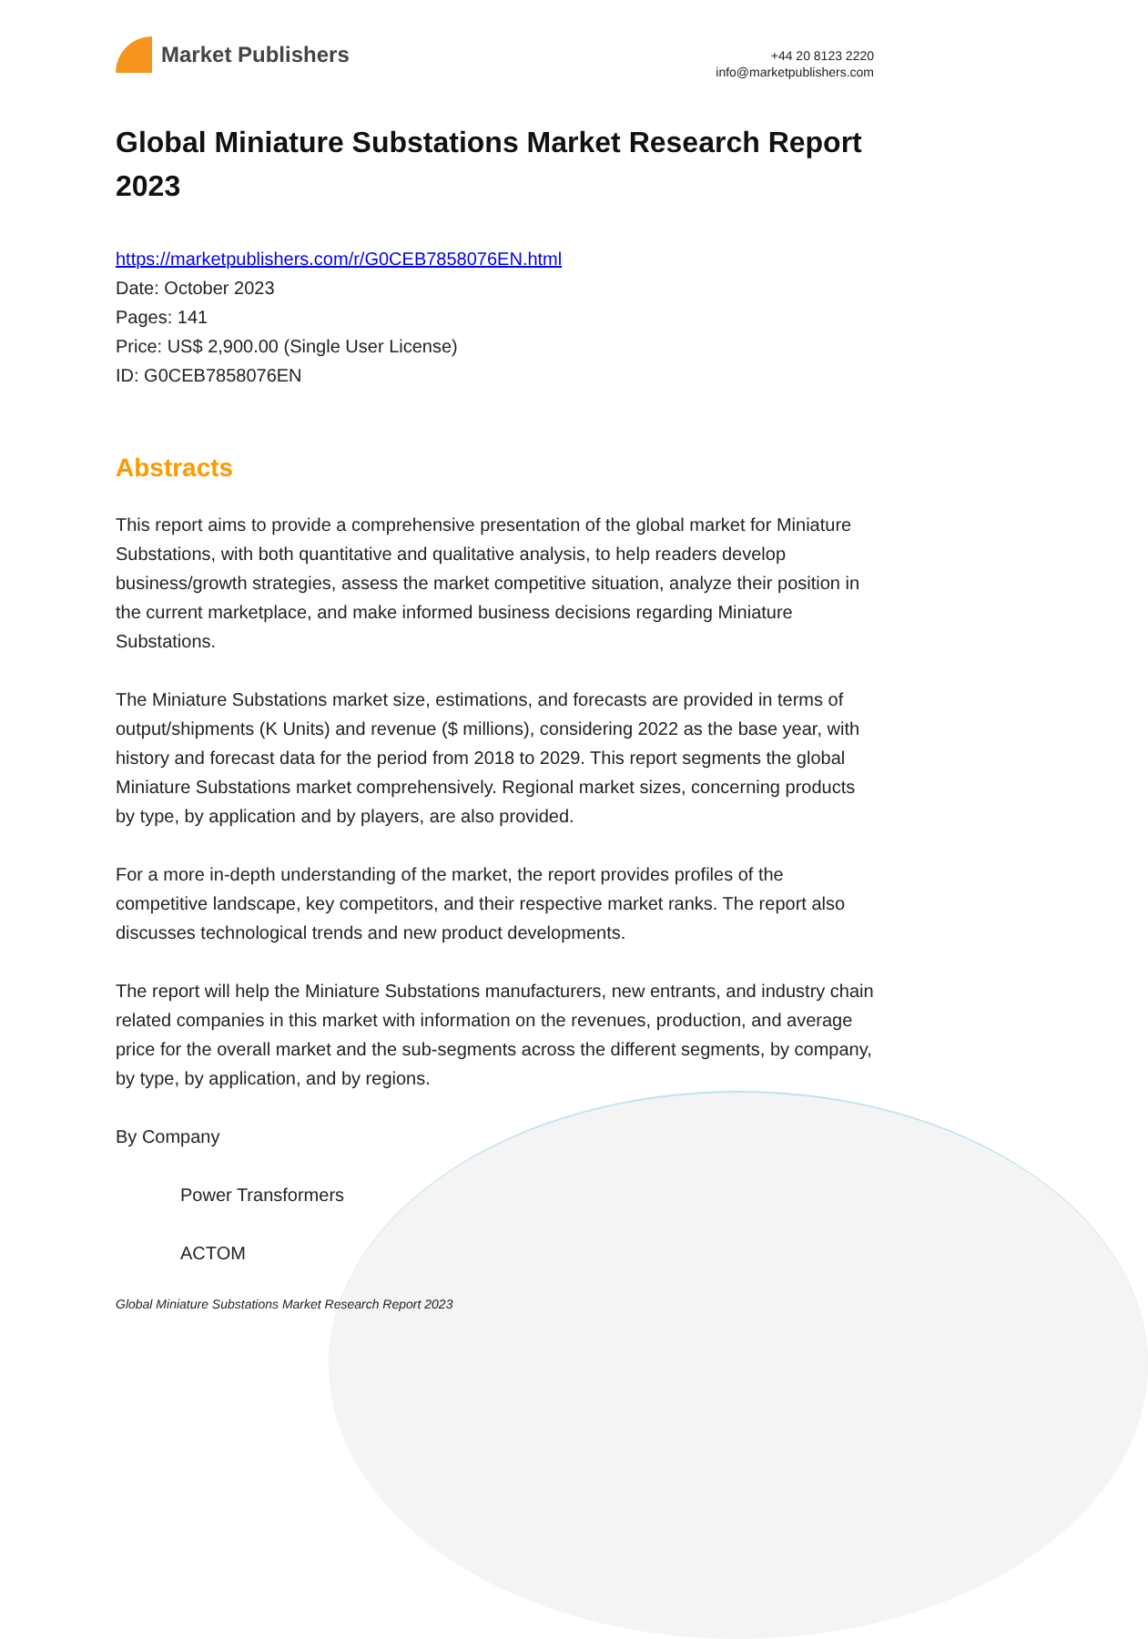Market Publishers
+44 20 8123 2220
info@marketpublishers.com
Global Miniature Substations Market Research Report 2023
https://marketpublishers.com/r/G0CEB7858076EN.html
Date: October 2023
Pages: 141
Price: US$ 2,900.00 (Single User License)
ID: G0CEB7858076EN
Abstracts
This report aims to provide a comprehensive presentation of the global market for Miniature Substations, with both quantitative and qualitative analysis, to help readers develop business/growth strategies, assess the market competitive situation, analyze their position in the current marketplace, and make informed business decisions regarding Miniature Substations.
The Miniature Substations market size, estimations, and forecasts are provided in terms of output/shipments (K Units) and revenue ($ millions), considering 2022 as the base year, with history and forecast data for the period from 2018 to 2029. This report segments the global Miniature Substations market comprehensively. Regional market sizes, concerning products by type, by application and by players, are also provided.
For a more in-depth understanding of the market, the report provides profiles of the competitive landscape, key competitors, and their respective market ranks. The report also discusses technological trends and new product developments.
The report will help the Miniature Substations manufacturers, new entrants, and industry chain related companies in this market with information on the revenues, production, and average price for the overall market and the sub-segments across the different segments, by company, by type, by application, and by regions.
By Company
Power Transformers
ACTOM
Global Miniature Substations Market Research Report 2023